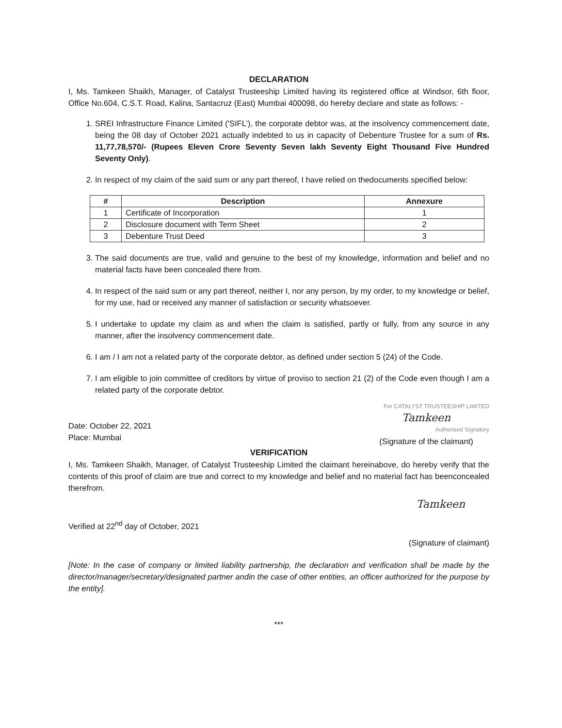DECLARATION
I, Ms. Tamkeen Shaikh, Manager, of Catalyst Trusteeship Limited having its registered office at Windsor, 6th floor, Office No.604, C.S.T. Road, Kalina, Santacruz (East) Mumbai 400098, do hereby declare and state as follows: -
1. SREI Infrastructure Finance Limited ('SIFL'), the corporate debtor was, at the insolvency commencement date, being the 08 day of October 2021 actually indebted to us in capacity of Debenture Trustee for a sum of Rs. 11,77,78,570/- (Rupees Eleven Crore Seventy Seven lakh Seventy Eight Thousand Five Hundred Seventy Only).
2. In respect of my claim of the said sum or any part thereof, I have relied on thedocuments specified below:
| # | Description | Annexure |
| --- | --- | --- |
| 1 | Certificate of Incorporation | 1 |
| 2 | Disclosure document with Term Sheet | 2 |
| 3 | Debenture Trust Deed | 3 |
3. The said documents are true, valid and genuine to the best of my knowledge, information and belief and no material facts have been concealed there from.
4. In respect of the said sum or any part thereof, neither I, nor any person, by my order, to my knowledge or belief, for my use, had or received any manner of satisfaction or security whatsoever.
5. I undertake to update my claim as and when the claim is satisfied, partly or fully, from any source in any manner, after the insolvency commencement date.
6. I am / I am not a related party of the corporate debtor, as defined under section 5 (24) of the Code.
7. I am eligible to join committee of creditors by virtue of proviso to section 21 (2) of the Code even though I am a related party of the corporate debtor.
Date: October 22, 2021
Place: Mumbai
For CATALYST TRUSTEESHIP LIMITED
Tamkeen
Authorised Signatory
(Signature of the claimant)
VERIFICATION
I, Ms. Tamkeen Shaikh, Manager, of Catalyst Trusteeship Limited the claimant hereinabove, do hereby verify that the contents of this proof of claim are true and correct to my knowledge and belief and no material fact has beenconcealed therefrom.
Verified at 22<sup>nd</sup> day of October, 2021
Tamkeen
(Signature of claimant)
[Note: In the case of company or limited liability partnership, the declaration and verification shall be made by the director/manager/secretary/designated partner andin the case of other entities, an officer authorized for the purpose by the entity].
***